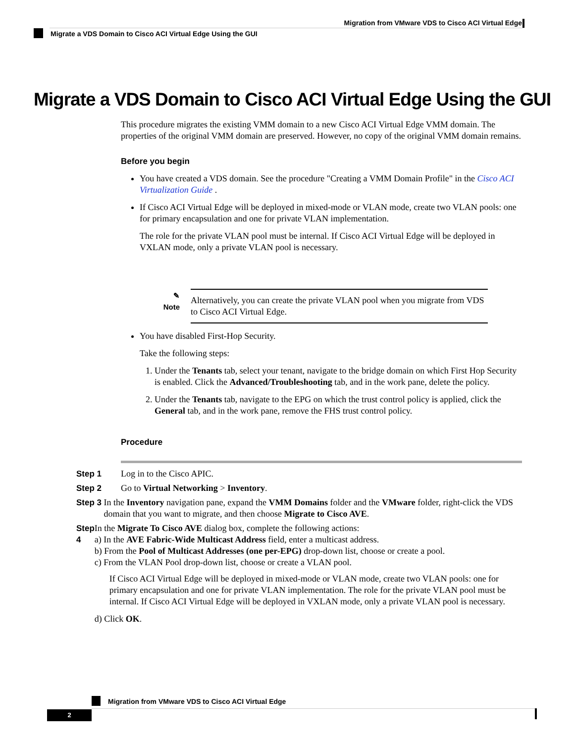Migration from VMware VDS to Cisco ACI Virtual Edge
Migrate a VDS Domain to Cisco ACI Virtual Edge Using the GUI
Migrate a VDS Domain to Cisco ACI Virtual Edge Using the GUI
This procedure migrates the existing VMM domain to a new Cisco ACI Virtual Edge VMM domain. The properties of the original VMM domain are preserved. However, no copy of the original VMM domain remains.
Before you begin
You have created a VDS domain. See the procedure "Creating a VMM Domain Profile" in the Cisco ACI Virtualization Guide .
If Cisco ACI Virtual Edge will be deployed in mixed-mode or VLAN mode, create two VLAN pools: one for primary encapsulation and one for private VLAN implementation.
The role for the private VLAN pool must be internal. If Cisco ACI Virtual Edge will be deployed in VXLAN mode, only a private VLAN pool is necessary.
✎
Note
Alternatively, you can create the private VLAN pool when you migrate from VDS to Cisco ACI Virtual Edge.
You have disabled First-Hop Security.
Take the following steps:
1. Under the Tenants tab, select your tenant, navigate to the bridge domain on which First Hop Security is enabled. Click the Advanced/Troubleshooting tab, and in the work pane, delete the policy.
2. Under the Tenants tab, navigate to the EPG on which the trust control policy is applied, click the General tab, and in the work pane, remove the FHS trust control policy.
Procedure
Step 1 Log in to the Cisco APIC.
Step 2 Go to Virtual Networking > Inventory.
Step 3 In the Inventory navigation pane, expand the VMM Domains folder and the VMware folder, right-click the VDS domain that you want to migrate, and then choose Migrate to Cisco AVE.
Step 4 In the Migrate To Cisco AVE dialog box, complete the following actions:
a) In the AVE Fabric-Wide Multicast Address field, enter a multicast address.
b) From the Pool of Multicast Addresses (one per-EPG) drop-down list, choose or create a pool.
c) From the VLAN Pool drop-down list, choose or create a VLAN pool.
If Cisco ACI Virtual Edge will be deployed in mixed-mode or VLAN mode, create two VLAN pools: one for primary encapsulation and one for private VLAN implementation. The role for the private VLAN pool must be internal. If Cisco ACI Virtual Edge will be deployed in VXLAN mode, only a private VLAN pool is necessary.
d) Click OK.
Migration from VMware VDS to Cisco ACI Virtual Edge
2